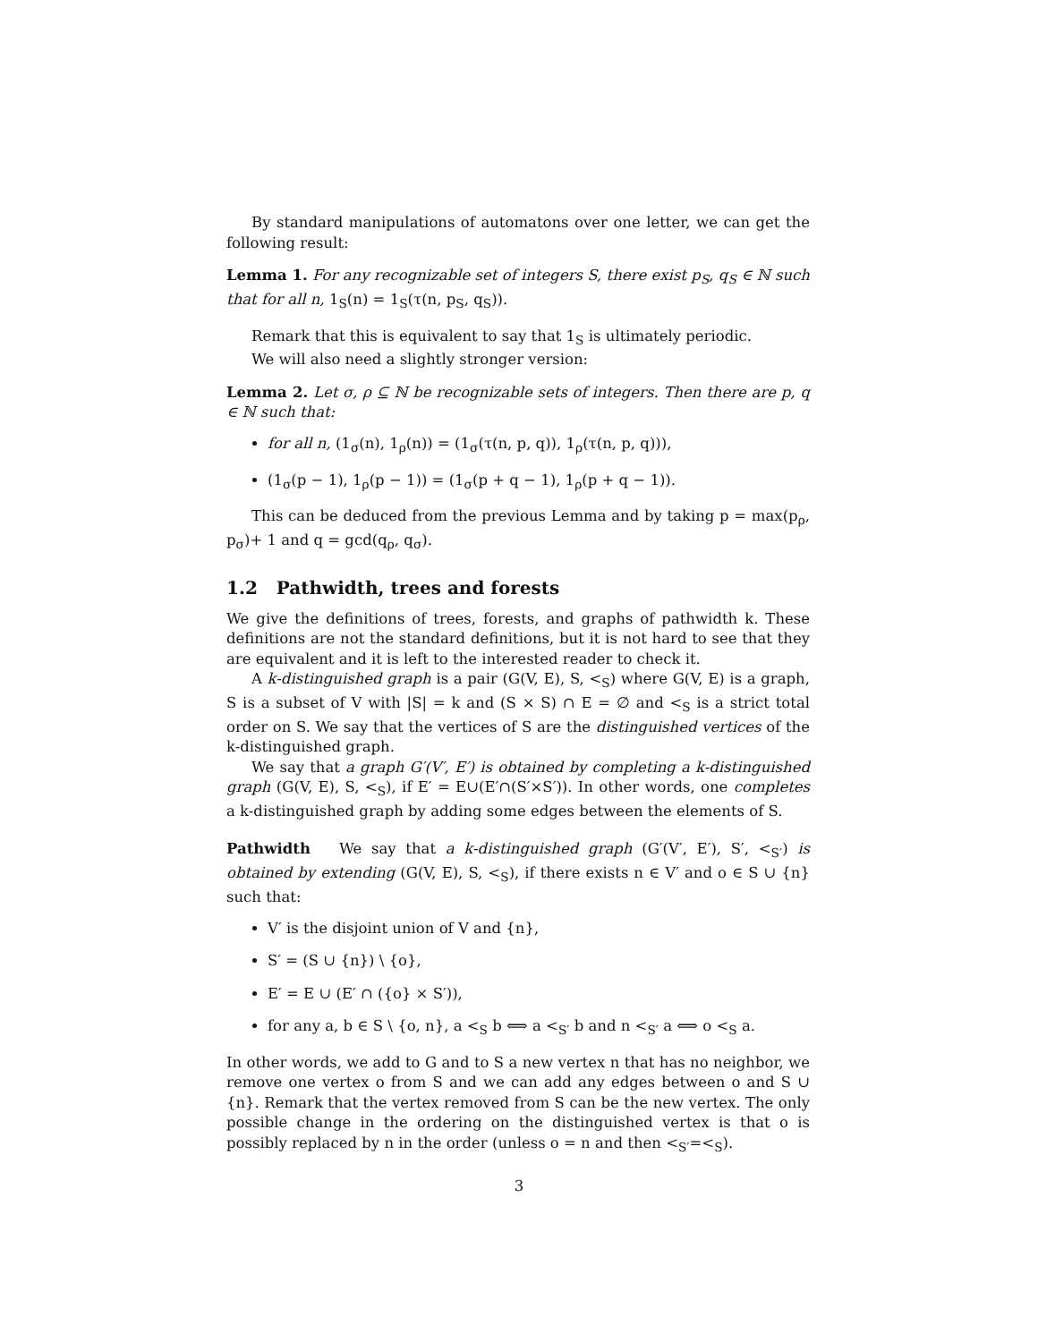By standard manipulations of automatons over one letter, we can get the following result:
Lemma 1. For any recognizable set of integers S, there exist p<sub>S</sub>, q<sub>S</sub> ∈ ℕ such that for all n, 1<sub>S</sub>(n) = 1<sub>S</sub>(τ(n, p<sub>S</sub>, q<sub>S</sub>)).
Remark that this is equivalent to say that 1<sub>S</sub> is ultimately periodic.
We will also need a slightly stronger version:
Lemma 2. Let σ, ρ ⊆ ℕ be recognizable sets of integers. Then there are p, q ∈ ℕ such that:
for all n, (1<sub>σ</sub>(n), 1<sub>ρ</sub>(n)) = (1<sub>σ</sub>(τ(n, p, q)), 1<sub>ρ</sub>(τ(n, p, q))),
(1<sub>σ</sub>(p − 1), 1<sub>ρ</sub>(p − 1)) = (1<sub>σ</sub>(p + q − 1), 1<sub>ρ</sub>(p + q − 1)).
This can be deduced from the previous Lemma and by taking p = max(p<sub>ρ</sub>, p<sub>σ</sub>)+ 1 and q = gcd(q<sub>ρ</sub>, q<sub>σ</sub>).
1.2 Pathwidth, trees and forests
We give the definitions of trees, forests, and graphs of pathwidth k. These definitions are not the standard definitions, but it is not hard to see that they are equivalent and it is left to the interested reader to check it.
A k-distinguished graph is a pair (G(V, E), S, <<sub>S</sub>) where G(V, E) is a graph, S is a subset of V with |S| = k and (S × S) ∩ E = ∅ and <<sub>S</sub> is a strict total order on S. We say that the vertices of S are the distinguished vertices of the k-distinguished graph.
We say that a graph G′(V′, E′) is obtained by completing a k-distinguished graph (G(V, E), S, <<sub>S</sub>), if E′ = E∪(E′∩(S′×S′)). In other words, one completes a k-distinguished graph by adding some edges between the elements of S.
Pathwidth We say that a k-distinguished graph (G′(V′, E′), S′, <<sub>S′</sub>) is obtained by extending (G(V, E), S, <<sub>S</sub>), if there exists n ∈ V′ and o ∈ S ∪ {n} such that:
V′ is the disjoint union of V and {n},
S′ = (S ∪ {n}) \ {o},
E′ = E ∪ (E′ ∩ ({o} × S′)),
for any a, b ∈ S \ {o, n}, a <<sub>S</sub> b ⟺ a <<sub>S′</sub> b and n <<sub>S′</sub> a ⟺ o <<sub>S</sub> a.
In other words, we add to G and to S a new vertex n that has no neighbor, we remove one vertex o from S and we can add any edges between o and S ∪ {n}. Remark that the vertex removed from S can be the new vertex. The only possible change in the ordering on the distinguished vertex is that o is possibly replaced by n in the order (unless o = n and then <<sub>S′</sub>=<<sub>S</sub>).
3